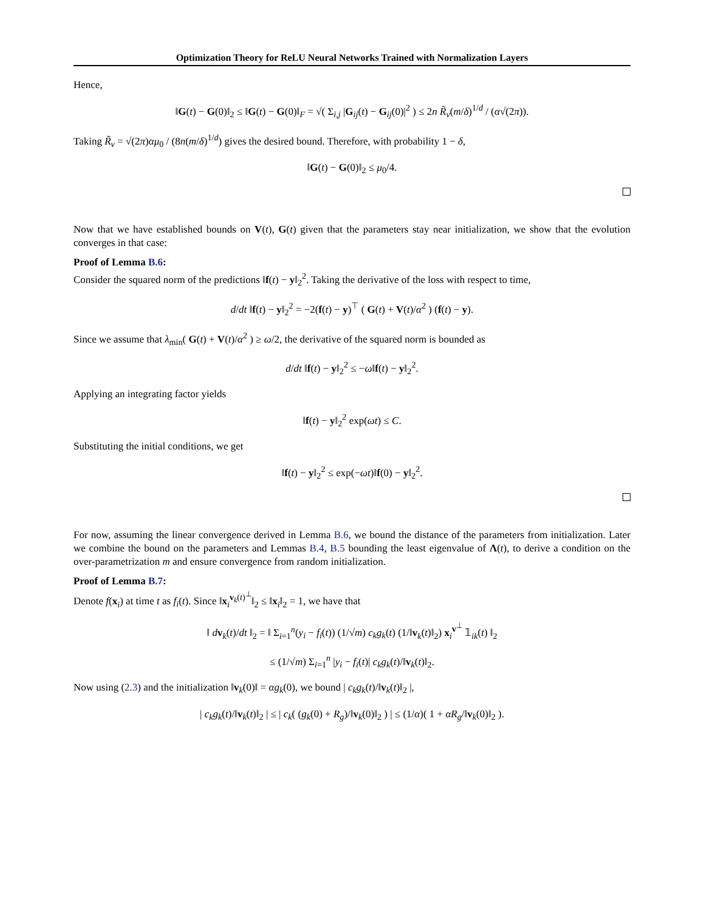Optimization Theory for ReLU Neural Networks Trained with Normalization Layers
Hence,
‖G(t) − G(0)‖<sub>2</sub> ≤ ‖G(t) − G(0)‖<sub>F</sub> = √( Σ<sub>i,j</sub> |G<sub>ij</sub>(t) − G<sub>ij</sub>(0)|<sup>2</sup> ) ≤ 2n R̃<sub>v</sub>(m/δ)<sup>1/d</sup> / (α√(2π)).
Taking R̃<sub>v</sub> = √(2π)αμ<sub>0</sub> / (8n(m/δ)<sup>1/d</sup>) gives the desired bound. Therefore, with probability 1 − δ,
‖G(t) − G(0)‖<sub>2</sub> ≤ μ<sub>0</sub>/4.
Now that we have established bounds on V(t), G(t) given that the parameters stay near initialization, we show that the evolution converges in that case:
Proof of Lemma B.6:
Consider the squared norm of the predictions ‖f(t) − y‖<sub>2</sub><sup>2</sup>. Taking the derivative of the loss with respect to time,
d/dt ‖f(t) − y‖<sub>2</sub><sup>2</sup> = −2(f(t) − y)<sup>⊤</sup> ( G(t) + V(t)/α<sup>2</sup> ) (f(t) − y).
Since we assume that λ<sub>min</sub>( G(t) + V(t)/α<sup>2</sup> ) ≥ ω/2, the derivative of the squared norm is bounded as
d/dt ‖f(t) − y‖<sub>2</sub><sup>2</sup> ≤ −ω‖f(t) − y‖<sub>2</sub><sup>2</sup>.
Applying an integrating factor yields
‖f(t) − y‖<sub>2</sub><sup>2</sup> exp(ωt) ≤ C.
Substituting the initial conditions, we get
‖f(t) − y‖<sub>2</sub><sup>2</sup> ≤ exp(−ωt)‖f(0) − y‖<sub>2</sub><sup>2</sup>.
For now, assuming the linear convergence derived in Lemma B.6, we bound the distance of the parameters from initialization. Later we combine the bound on the parameters and Lemmas B.4, B.5 bounding the least eigenvalue of Λ(t), to derive a condition on the over-parametrization m and ensure convergence from random initialization.
Proof of Lemma B.7:
Denote f(x<sub>i</sub>) at time t as f<sub>i</sub>(t). Since ‖x<sub>i</sub><sup>v<sub>k</sub>(t)<sup>⊥</sup></sup>‖<sub>2</sub> ≤ ‖x<sub>i</sub>‖<sub>2</sub> = 1, we have that
‖ dv<sub>k</sub>(t)/dt ‖<sub>2</sub> = ‖ Σ<sub>i=1</sub><sup>n</sup>(y<sub>i</sub> − f<sub>i</sub>(t)) (1/√m) c<sub>k</sub>g<sub>k</sub>(t) (1/‖v<sub>k</sub>(t)‖<sub>2</sub>) x<sub>i</sub><sup>v<sup>⊥</sup></sup> 𝟙<sub>ik</sub>(t) ‖<sub>2</sub>
≤ (1/√m) Σ<sub>i=1</sub><sup>n</sup> |y<sub>i</sub> − f<sub>i</sub>(t)| c<sub>k</sub>g<sub>k</sub>(t)/‖v<sub>k</sub>(t)‖<sub>2</sub>.
Now using (2.3) and the initialization ‖v<sub>k</sub>(0)‖ = αg<sub>k</sub>(0), we bound | c<sub>k</sub>g<sub>k</sub>(t)/‖v<sub>k</sub>(t)‖<sub>2</sub> |,
| c<sub>k</sub>g<sub>k</sub>(t)/‖v<sub>k</sub>(t)‖<sub>2</sub> | ≤ | c<sub>k</sub>( (g<sub>k</sub>(0) + R<sub>g</sub>)/‖v<sub>k</sub>(0)‖<sub>2</sub> ) | ≤ (1/α)( 1 + αR<sub>g</sub>/‖v<sub>k</sub>(0)‖<sub>2</sub> ).